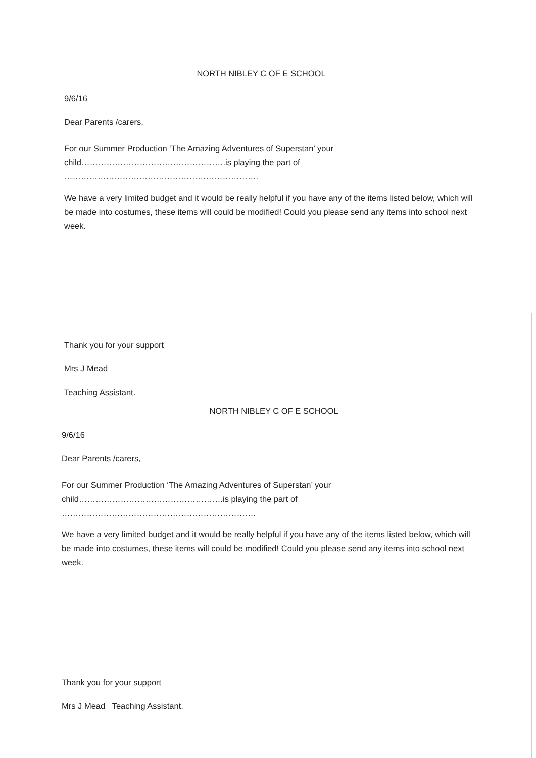NORTH NIBLEY C OF E SCHOOL
9/6/16
Dear Parents /carers,
For our Summer Production ‘The Amazing Adventures of Superstan’ your
child…………………………………………….is playing the part of …………………………………………………………….
We have a very limited budget and it would be really helpful if you have any of the items listed below, which will be made into costumes, these items will could be modified! Could you please send any items into school next week.
Thank you for your support
Mrs J Mead
Teaching Assistant.
NORTH NIBLEY C OF E SCHOOL
9/6/16
Dear Parents /carers,
For our Summer Production ‘The Amazing Adventures of Superstan’ your
child…………………………………………….is playing the part of …………………………………………………………….
We have a very limited budget and it would be really helpful if you have any of the items listed below, which will be made into costumes, these items will could be modified! Could you please send any items into school next week.
Thank you for your support
Mrs J Mead Teaching Assistant.